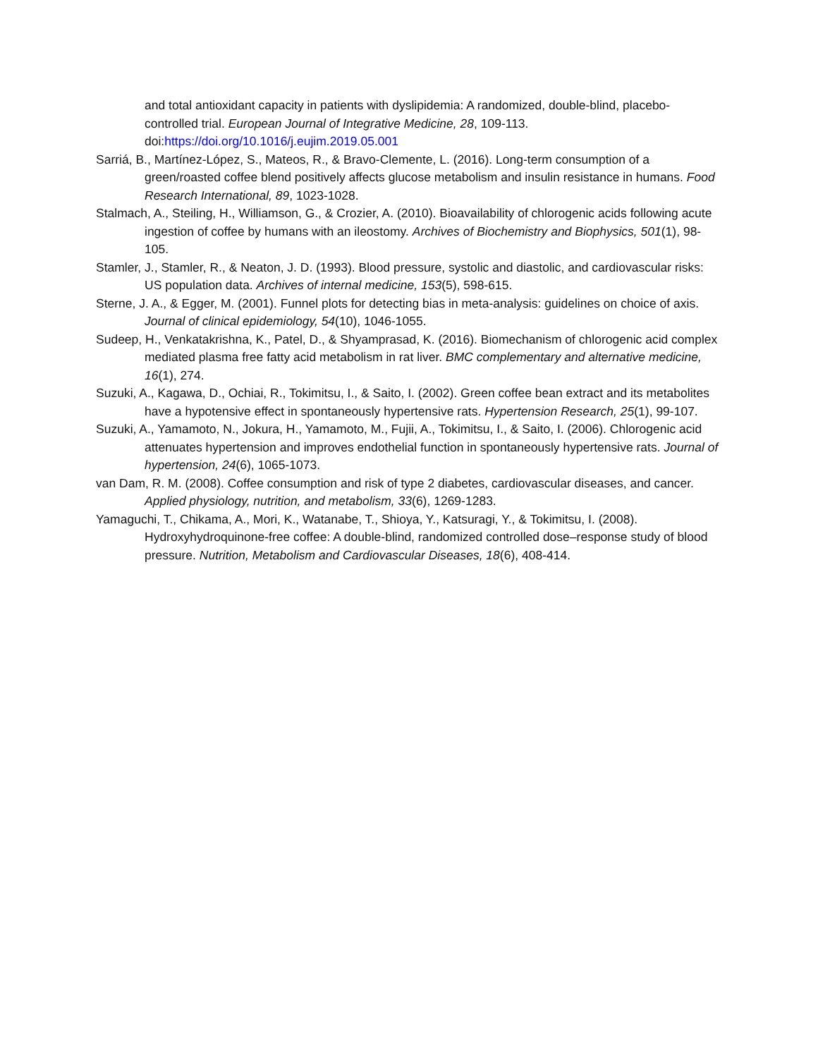and total antioxidant capacity in patients with dyslipidemia: A randomized, double-blind, placebo-controlled trial. European Journal of Integrative Medicine, 28, 109-113. doi:https://doi.org/10.1016/j.eujim.2019.05.001
Sarriá, B., Martínez-López, S., Mateos, R., & Bravo-Clemente, L. (2016). Long-term consumption of a green/roasted coffee blend positively affects glucose metabolism and insulin resistance in humans. Food Research International, 89, 1023-1028.
Stalmach, A., Steiling, H., Williamson, G., & Crozier, A. (2010). Bioavailability of chlorogenic acids following acute ingestion of coffee by humans with an ileostomy. Archives of Biochemistry and Biophysics, 501(1), 98-105.
Stamler, J., Stamler, R., & Neaton, J. D. (1993). Blood pressure, systolic and diastolic, and cardiovascular risks: US population data. Archives of internal medicine, 153(5), 598-615.
Sterne, J. A., & Egger, M. (2001). Funnel plots for detecting bias in meta-analysis: guidelines on choice of axis. Journal of clinical epidemiology, 54(10), 1046-1055.
Sudeep, H., Venkatakrishna, K., Patel, D., & Shyamprasad, K. (2016). Biomechanism of chlorogenic acid complex mediated plasma free fatty acid metabolism in rat liver. BMC complementary and alternative medicine, 16(1), 274.
Suzuki, A., Kagawa, D., Ochiai, R., Tokimitsu, I., & Saito, I. (2002). Green coffee bean extract and its metabolites have a hypotensive effect in spontaneously hypertensive rats. Hypertension Research, 25(1), 99-107.
Suzuki, A., Yamamoto, N., Jokura, H., Yamamoto, M., Fujii, A., Tokimitsu, I., & Saito, I. (2006). Chlorogenic acid attenuates hypertension and improves endothelial function in spontaneously hypertensive rats. Journal of hypertension, 24(6), 1065-1073.
van Dam, R. M. (2008). Coffee consumption and risk of type 2 diabetes, cardiovascular diseases, and cancer. Applied physiology, nutrition, and metabolism, 33(6), 1269-1283.
Yamaguchi, T., Chikama, A., Mori, K., Watanabe, T., Shioya, Y., Katsuragi, Y., & Tokimitsu, I. (2008). Hydroxyhydroquinone-free coffee: A double-blind, randomized controlled dose–response study of blood pressure. Nutrition, Metabolism and Cardiovascular Diseases, 18(6), 408-414.